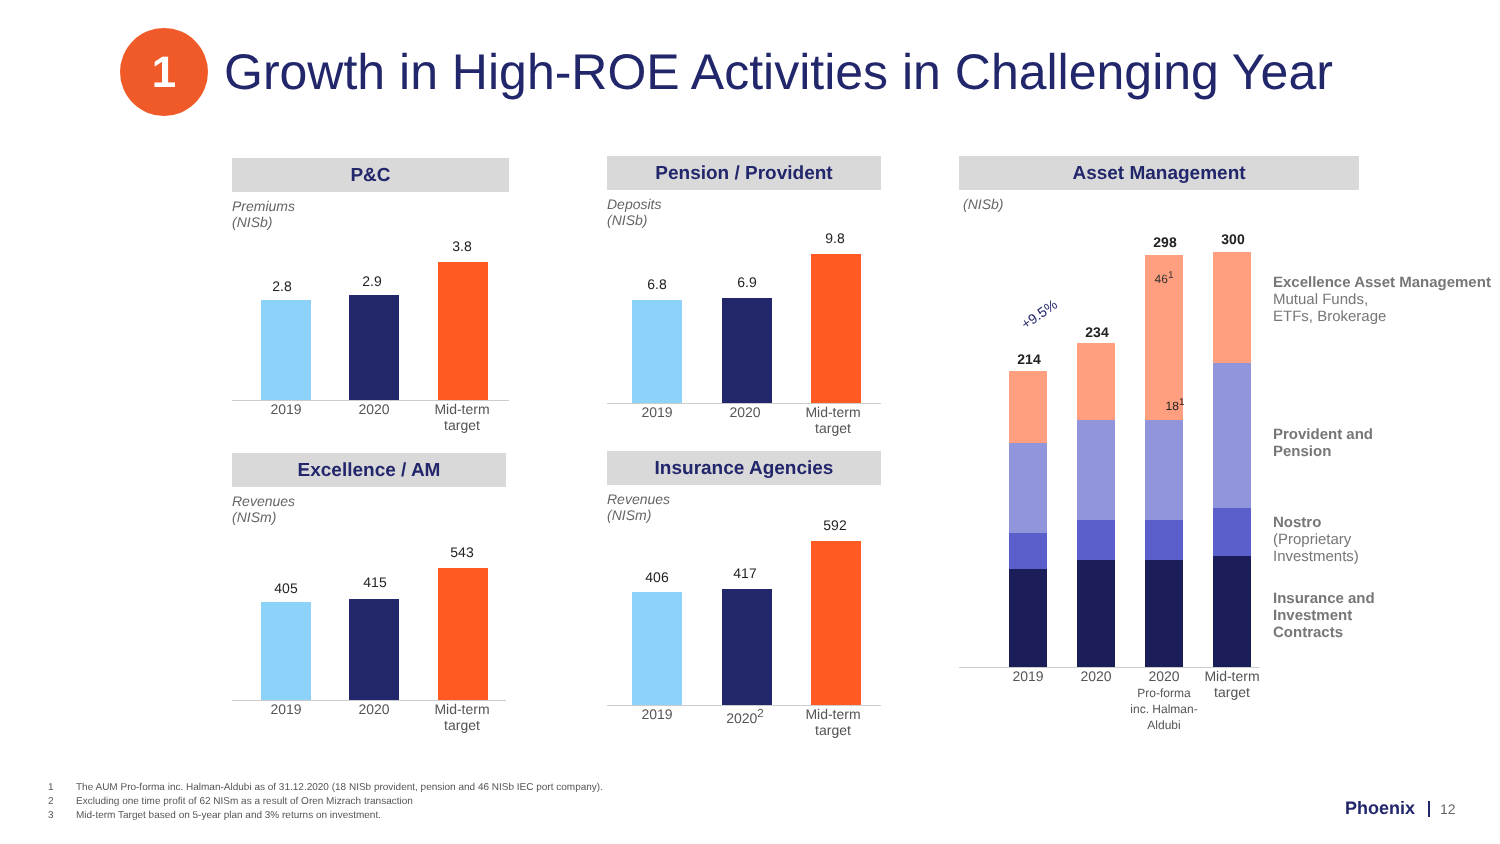1
Growth in High-ROE Activities in Challenging Year
P&C
Premiums
(NISb)
2.8 2.9
3.8
2019 2020 Mid-term target
Excellence / AM
Revenues
(NISm)
405 415
543
2019 2020 Mid-term target
Pension / Provident
Deposits
(NISb)
6.8 6.9
9.8
2019 2020 Mid-term target
Insurance Agencies
Revenues
(NISm)
406 417
592
2019 2020<sup>2</sup> Mid-term target
Asset Management
(NISb)
+9.5%
214
234
298
46<sup>1</sup>
300
18<sup>1</sup>
2019 2020 2020
Pro-forma inc. Halman-Aldubi
Mid-term target
Excellence Asset Management
Mutual Funds,
ETFs, Brokerage
Provident and
Pension
Nostro
(Proprietary
Investments)
Insurance and
Investment
Contracts
1 The AUM Pro-forma inc. Halman-Aldubi as of 31.12.2020 (18 NISb provident, pension and 46 NISb IEC port company).
2 Excluding one time profit of 62 NISm as a result of Oren Mizrach transaction
3 Mid-term Target based on 5-year plan and 3% returns on investment.
Phoenix 12